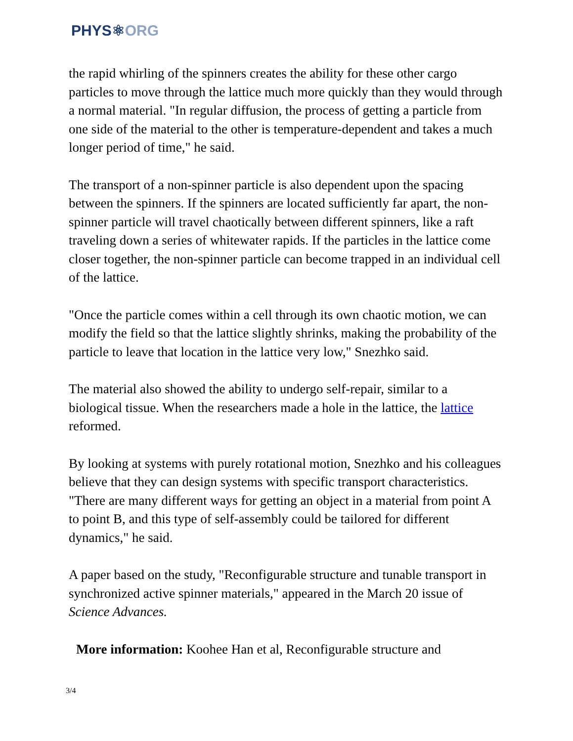PHYS⚛ORG
the rapid whirling of the spinners creates the ability for these other cargo particles to move through the lattice much more quickly than they would through a normal material. "In regular diffusion, the process of getting a particle from one side of the material to the other is temperature-dependent and takes a much longer period of time," he said.
The transport of a non-spinner particle is also dependent upon the spacing between the spinners. If the spinners are located sufficiently far apart, the non-spinner particle will travel chaotically between different spinners, like a raft traveling down a series of whitewater rapids. If the particles in the lattice come closer together, the non-spinner particle can become trapped in an individual cell of the lattice.
"Once the particle comes within a cell through its own chaotic motion, we can modify the field so that the lattice slightly shrinks, making the probability of the particle to leave that location in the lattice very low," Snezhko said.
The material also showed the ability to undergo self-repair, similar to a biological tissue. When the researchers made a hole in the lattice, the lattice reformed.
By looking at systems with purely rotational motion, Snezhko and his colleagues believe that they can design systems with specific transport characteristics. "There are many different ways for getting an object in a material from point A to point B, and this type of self-assembly could be tailored for different dynamics," he said.
A paper based on the study, "Reconfigurable structure and tunable transport in synchronized active spinner materials," appeared in the March 20 issue of Science Advances.
More information: Koohee Han et al, Reconfigurable structure and
3/4